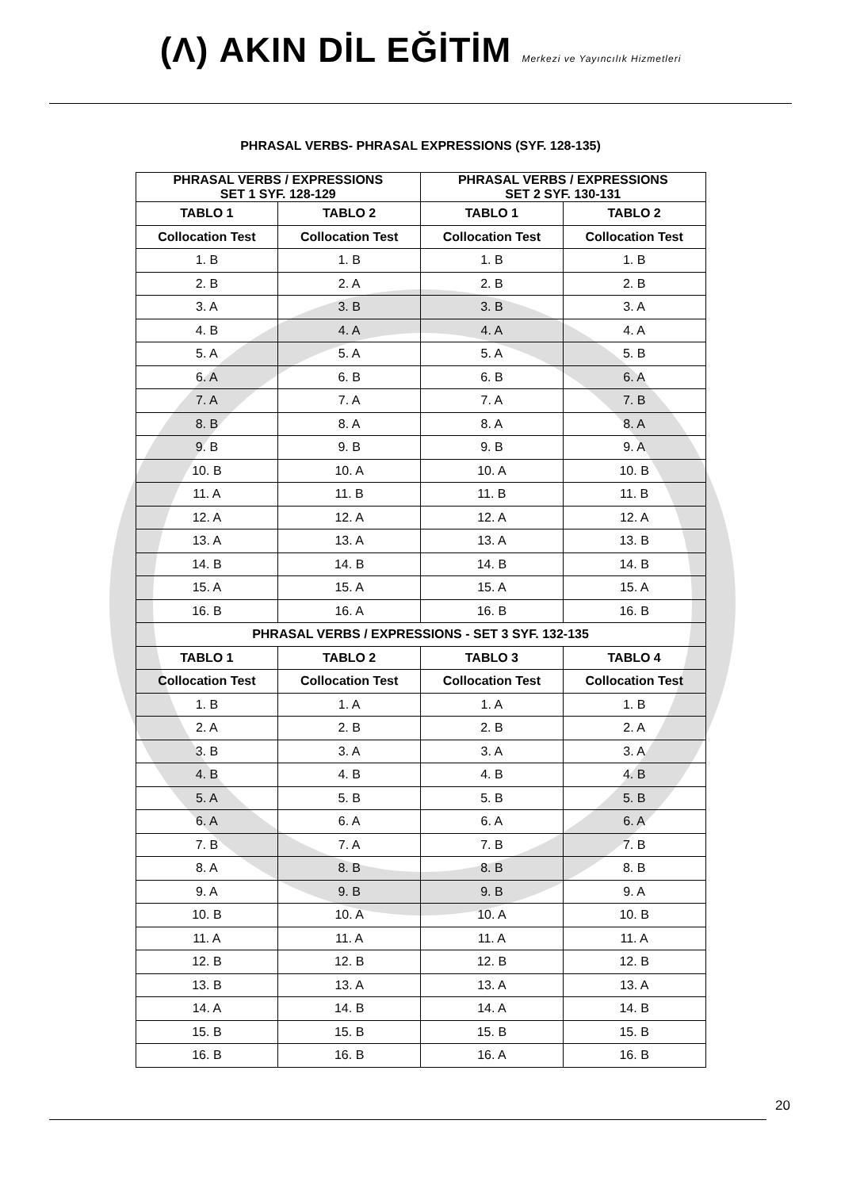(Λ) AKIN DİL EĞİTİM Merkezi ve Yayıncılık Hizmetleri
PHRASAL VERBS- PHRASAL EXPRESSIONS (SYF. 128-135)
| PHRASAL VERBS / EXPRESSIONS SET 1 SYF. 128-129 | | PHRASAL VERBS / EXPRESSIONS SET 2 SYF. 130-131 | |
| --- | --- | --- | --- |
| TABLO 1 | TABLO 2 | TABLO 1 | TABLO 2 |
| Collocation Test | Collocation Test | Collocation Test | Collocation Test |
| 1. B | 1. B | 1. B | 1. B |
| 2. B | 2. A | 2. B | 2. B |
| 3. A | 3. B | 3. B | 3. A |
| 4. B | 4. A | 4. A | 4. A |
| 5. A | 5. A | 5. A | 5. B |
| 6. A | 6. B | 6. B | 6. A |
| 7. A | 7. A | 7. A | 7. B |
| 8. B | 8. A | 8. A | 8. A |
| 9. B | 9. B | 9. B | 9. A |
| 10. B | 10. A | 10. A | 10. B |
| 11. A | 11. B | 11. B | 11. B |
| 12. A | 12. A | 12. A | 12. A |
| 13. A | 13. A | 13. A | 13. B |
| 14. B | 14. B | 14. B | 14. B |
| 15. A | 15. A | 15. A | 15. A |
| 16. B | 16. A | 16. B | 16. B |
| PHRASAL VERBS / EXPRESSIONS - SET 3 SYF. 132-135 | | | |
| TABLO 1 | TABLO 2 | TABLO 3 | TABLO 4 |
| Collocation Test | Collocation Test | Collocation Test | Collocation Test |
| 1. B | 1. A | 1. A | 1. B |
| 2. A | 2. B | 2. B | 2. A |
| 3. B | 3. A | 3. A | 3. A |
| 4. B | 4. B | 4. B | 4. B |
| 5. A | 5. B | 5. B | 5. B |
| 6. A | 6. A | 6. A | 6. A |
| 7. B | 7. A | 7. B | 7. B |
| 8. A | 8. B | 8. B | 8. B |
| 9. A | 9. B | 9. B | 9. A |
| 10. B | 10. A | 10. A | 10. B |
| 11. A | 11. A | 11. A | 11. A |
| 12. B | 12. B | 12. B | 12. B |
| 13. B | 13. A | 13. A | 13. A |
| 14. A | 14. B | 14. A | 14. B |
| 15. B | 15. B | 15. B | 15. B |
| 16. B | 16. B | 16. A | 16. B |
20